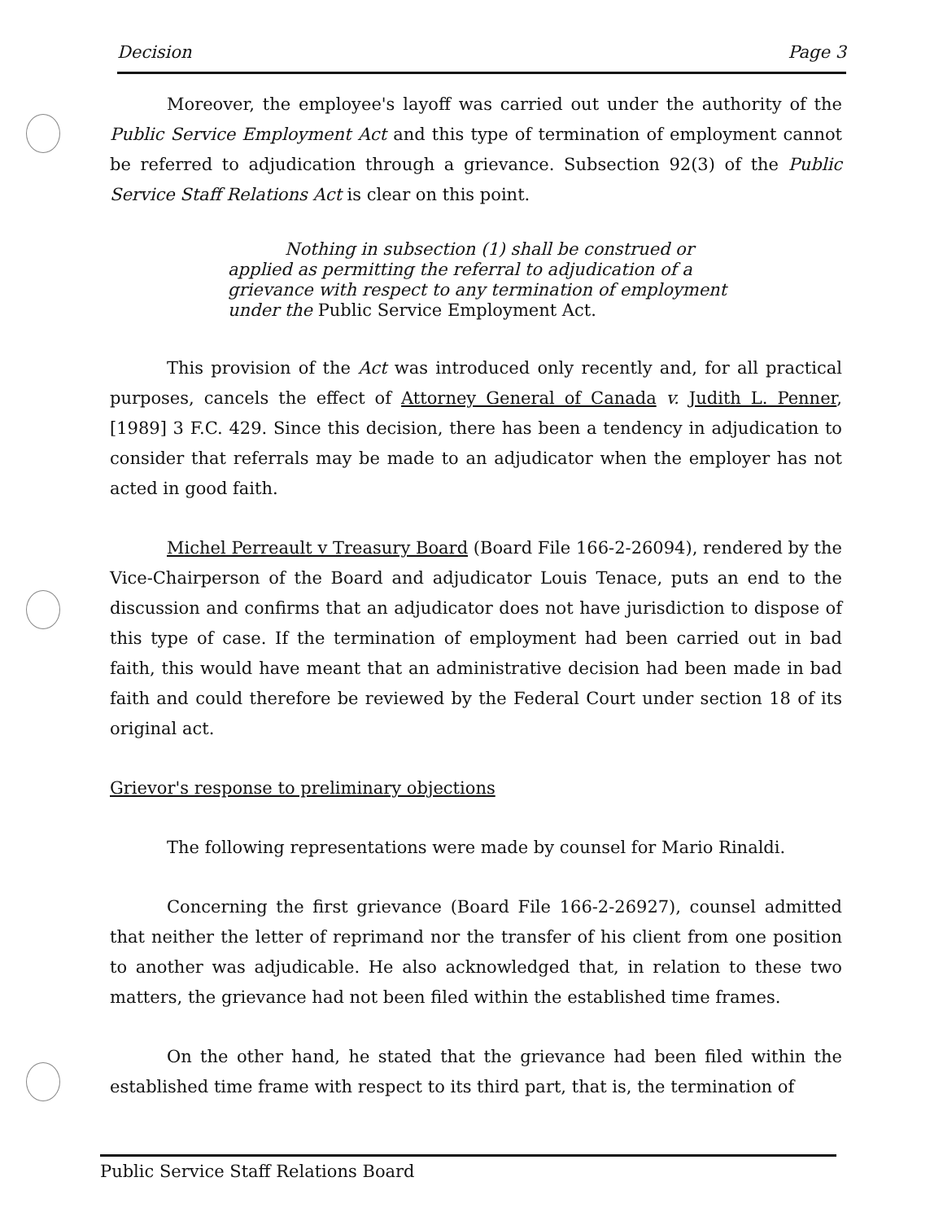Decision Page 3
Moreover, the employee's layoff was carried out under the authority of the Public Service Employment Act and this type of termination of employment cannot be referred to adjudication through a grievance. Subsection 92(3) of the Public Service Staff Relations Act is clear on this point.
Nothing in subsection (1) shall be construed or applied as permitting the referral to adjudication of a grievance with respect to any termination of employment under the Public Service Employment Act.
This provision of the Act was introduced only recently and, for all practical purposes, cancels the effect of Attorney General of Canada v. Judith L. Penner, [1989] 3 F.C. 429. Since this decision, there has been a tendency in adjudication to consider that referrals may be made to an adjudicator when the employer has not acted in good faith.
Michel Perreault v Treasury Board (Board File 166-2-26094), rendered by the Vice-Chairperson of the Board and adjudicator Louis Tenace, puts an end to the discussion and confirms that an adjudicator does not have jurisdiction to dispose of this type of case. If the termination of employment had been carried out in bad faith, this would have meant that an administrative decision had been made in bad faith and could therefore be reviewed by the Federal Court under section 18 of its original act.
Grievor's response to preliminary objections
The following representations were made by counsel for Mario Rinaldi.
Concerning the first grievance (Board File 166-2-26927), counsel admitted that neither the letter of reprimand nor the transfer of his client from one position to another was adjudicable. He also acknowledged that, in relation to these two matters, the grievance had not been filed within the established time frames.
On the other hand, he stated that the grievance had been filed within the established time frame with respect to its third part, that is, the termination of
Public Service Staff Relations Board